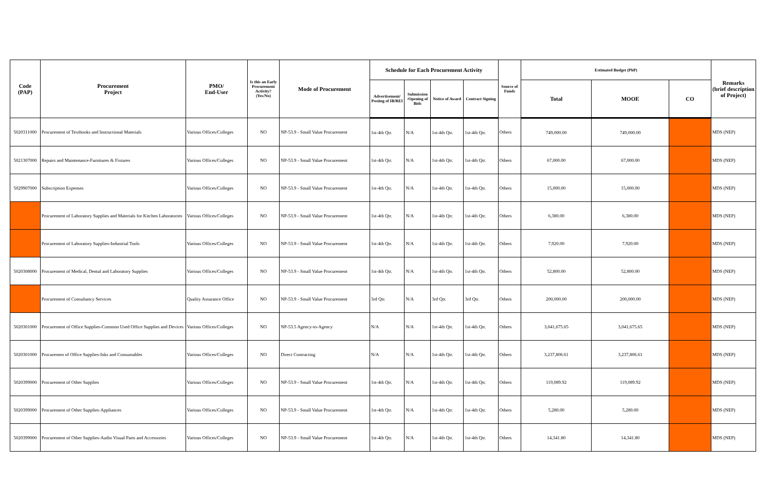| Code (PAP) | Procurement Project | PMO/ End-User | Is this an Early Procurement Activity? (Yes/No) | Mode of Procurement | Schedule for Each Procurement Activity | | | | Source of Funds | Estimated Budget (PhP) | | | Remarks (brief description of Project) |
| --- | --- | --- | --- | --- | --- | --- | --- | --- | --- | --- | --- | --- | --- |
| | | | | | Advertisement/ Posting of IB/REI | Submission /Opening of Bids | Notice of Award | Contract Signing | | Total | MOOE | CO | |
| 5020311000 | Procurement of Textbooks and Instructional Materials | Various Offices/Colleges | NO | NP-53.9 - Small Value Procurement | 1st-4th Qtr. | N/A | 1st-4th Qtr. | 1st-4th Qtr. | Others | 749,000.00 | 749,000.00 | | MDS (NEP) |
| 5021307000 | Repairs and Maintenance-Furnitures & Fixtures | Various Offices/Colleges | NO | NP-53.9 - Small Value Procurement | 1st-4th Qtr. | N/A | 1st-4th Qtr. | 1st-4th Qtr. | Others | 67,000.00 | 67,000.00 | | MDS (NEP) |
| 5029907000 | Subscription Expenses | Various Offices/Colleges | NO | NP-53.9 - Small Value Procurement | 1st-4th Qtr. | N/A | 1st-4th Qtr. | 1st-4th Qtr. | Others | 15,000.00 | 15,000.00 | | MDS (NEP) |
| | Procurement of Laboratory Supplies and Materials for Kitchen Laboratories | Various Offices/Colleges | NO | NP-53.9 - Small Value Procurement | 1st-4th Qtr. | N/A | 1st-4th Qtr. | 1st-4th Qtr. | Others | 6,380.00 | 6,380.00 | | MDS (NEP) |
| | Procurement of Laboratory Supplies-Industrial Tools | Various Offices/Colleges | NO | NP-53.9 - Small Value Procurement | 1st-4th Qtr. | N/A | 1st-4th Qtr. | 1st-4th Qtr. | Others | 7,920.00 | 7,920.00 | | MDS (NEP) |
| 5020308000 | Procurement of Medical, Dental and Laboratory Supplies | Various Offices/Colleges | NO | NP-53.9 - Small Value Procurement | 1st-4th Qtr. | N/A | 1st-4th Qtr. | 1st-4th Qtr. | Others | 52,800.00 | 52,800.00 | | MDS (NEP) |
| | Procurement of Consultancy Services | Quality Assurance Office | NO | NP-53.9 - Small Value Procurement | 3rd Qtr. | N/A | 3rd Qtr. | 3rd Qtr. | Others | 200,000.00 | 200,000.00 | | MDS (NEP) |
| 5020301000 | Procurement of Office Supplies-Common Used Office Supplies and Devices | Various Offices/Colleges | NO | NP-53.5 Agency-to-Agency | N/A | N/A | 1st-4th Qtr. | 1st-4th Qtr. | Others | 3,041,675.65 | 3,041,675.65 | | MDS (NEP) |
| 5020301000 | Procuremen of Office Supplies-Inks and Consumables | Various Offices/Colleges | NO | Direct Contracting | N/A | N/A | 1st-4th Qtr. | 1st-4th Qtr. | Others | 3,237,806.61 | 3,237,806.61 | | MDS (NEP) |
| 5020399000 | Procurement of Other Supplies | Various Offices/Colleges | NO | NP-53.9 - Small Value Procurement | 1st-4th Qtr. | N/A | 1st-4th Qtr. | 1st-4th Qtr. | Others | 119,089.92 | 119,089.92 | | MDS (NEP) |
| 5020399000 | Procurement of Other Supplies-Appliances | Various Offices/Colleges | NO | NP-53.9 - Small Value Procurement | 1st-4th Qtr. | N/A | 1st-4th Qtr. | 1st-4th Qtr. | Others | 5,280.00 | 5,280.00 | | MDS (NEP) |
| 5020399000 | Procurement of Other Supplies-Audio Visual Parts and Accessories | Various Offices/Colleges | NO | NP-53.9 - Small Value Procurement | 1st-4th Qtr. | N/A | 1st-4th Qtr. | 1st-4th Qtr. | Others | 14,341.80 | 14,341.80 | | MDS (NEP) |